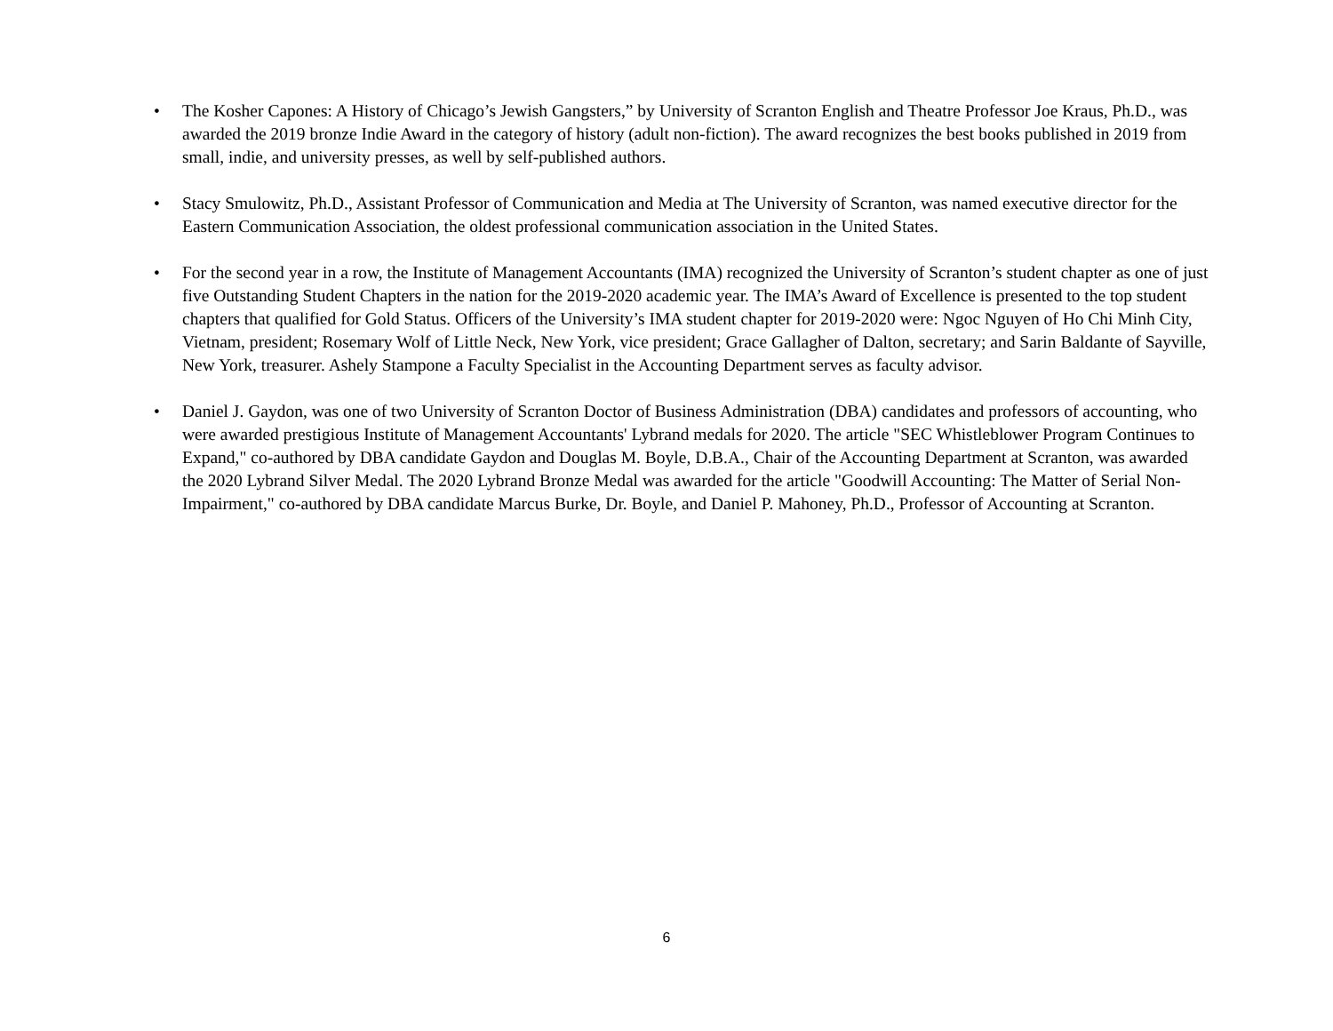• The Kosher Capones: A History of Chicago’s Jewish Gangsters,” by University of Scranton English and Theatre Professor Joe Kraus, Ph.D., was awarded the 2019 bronze Indie Award in the category of history (adult non-fiction). The award recognizes the best books published in 2019 from small, indie, and university presses, as well by self-published authors.
• Stacy Smulowitz, Ph.D., Assistant Professor of Communication and Media at The University of Scranton, was named executive director for the Eastern Communication Association, the oldest professional communication association in the United States.
• For the second year in a row, the Institute of Management Accountants (IMA) recognized the University of Scranton’s student chapter as one of just five Outstanding Student Chapters in the nation for the 2019-2020 academic year. The IMA’s Award of Excellence is presented to the top student chapters that qualified for Gold Status. Officers of the University’s IMA student chapter for 2019-2020 were: Ngoc Nguyen of Ho Chi Minh City, Vietnam, president; Rosemary Wolf of Little Neck, New York, vice president; Grace Gallagher of Dalton, secretary; and Sarin Baldante of Sayville, New York, treasurer. Ashely Stampone a Faculty Specialist in the Accounting Department serves as faculty advisor.
• Daniel J. Gaydon, was one of two University of Scranton Doctor of Business Administration (DBA) candidates and professors of accounting, who were awarded prestigious Institute of Management Accountants' Lybrand medals for 2020. The article "SEC Whistleblower Program Continues to Expand," co-authored by DBA candidate Gaydon and Douglas M. Boyle, D.B.A., Chair of the Accounting Department at Scranton, was awarded the 2020 Lybrand Silver Medal. The 2020 Lybrand Bronze Medal was awarded for the article "Goodwill Accounting: The Matter of Serial Non-Impairment," co-authored by DBA candidate Marcus Burke, Dr. Boyle, and Daniel P. Mahoney, Ph.D., Professor of Accounting at Scranton.
6